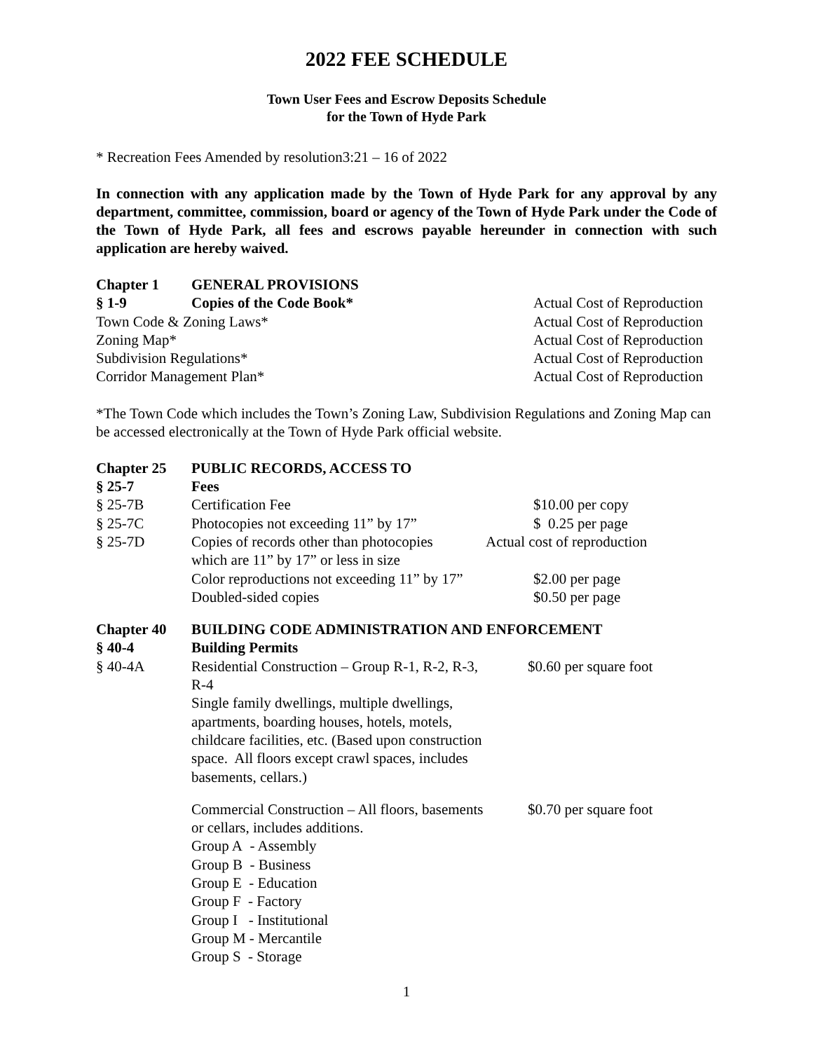2022 FEE SCHEDULE
Town User Fees and Escrow Deposits Schedule
for the Town of Hyde Park
* Recreation Fees Amended by resolution3:21 – 16 of 2022
In connection with any application made by the Town of Hyde Park for any approval by any department, committee, commission, board or agency of the Town of Hyde Park under the Code of the Town of Hyde Park, all fees and escrows payable hereunder in connection with such application are hereby waived.
| Chapter 1 | GENERAL PROVISIONS | |
| § 1-9 | Copies of the Code Book* | Actual Cost of Reproduction |
| Town Code & Zoning Laws* | | Actual Cost of Reproduction |
| Zoning Map* | | Actual Cost of Reproduction |
| Subdivision Regulations* | | Actual Cost of Reproduction |
| Corridor Management Plan* | | Actual Cost of Reproduction |
*The Town Code which includes the Town’s Zoning Law, Subdivision Regulations and Zoning Map can be accessed electronically at the Town of Hyde Park official website.
| Chapter 25 | PUBLIC RECORDS, ACCESS TO | |
| § 25-7 | Fees | |
| § 25-7B | Certification Fee | $10.00 per copy |
| § 25-7C | Photocopies not exceeding 11” by 17” | $ 0.25 per page |
| § 25-7D | Copies of records other than photocopies which are 11” by 17” or less in size | Actual cost of reproduction |
| | Color reproductions not exceeding 11” by 17” | $2.00 per page |
| | Doubled-sided copies | $0.50 per page |
| Chapter 40 | BUILDING CODE ADMINISTRATION AND ENFORCEMENT | |
| § 40-4 | Building Permits | |
| § 40-4A | Residential Construction – Group R-1, R-2, R-3, R-4 Single family dwellings, multiple dwellings, apartments, boarding houses, hotels, motels, childcare facilities, etc. (Based upon construction space. All floors except crawl spaces, includes basements, cellars.) | $0.60 per square foot |
| | Commercial Construction – All floors, basements or cellars, includes additions. Group A - Assembly Group B - Business Group E - Education Group F - Factory Group I - Institutional Group M - Mercantile Group S - Storage | $0.70 per square foot |
1